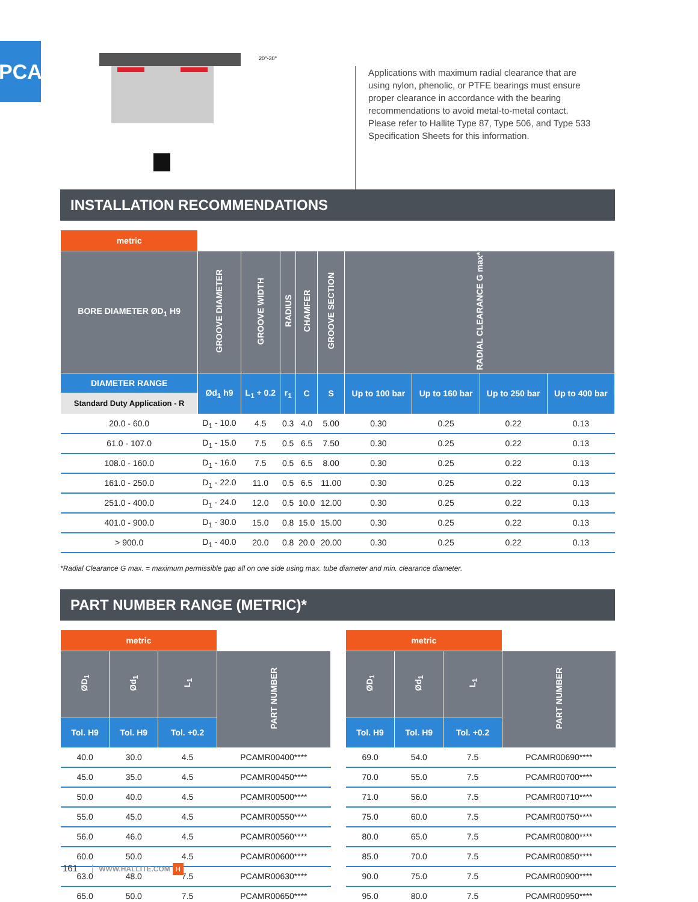PCA
20°-30°
Applications with maximum radial clearance that are using nylon, phenolic, or PTFE bearings must ensure proper clearance in accordance with the bearing recommendations to avoid metal-to-metal contact. Please refer to Hallite Type 87, Type 506, and Type 533 Specification Sheets for this information.
INSTALLATION RECOMMENDATIONS
| metric | | | | | | | | | |
| --- | --- | --- | --- | --- | --- | --- | --- | --- | --- |
| BORE DIAMETER ØD<sub>1</sub> H9 | GROOVE DIAMETER | GROOVE WIDTH | RADIUS | CHAMFER | GROOVE SECTION | RADIAL CLEARANCE G max* | | | |
| DIAMETER RANGE | Ød<sub>1</sub> h9 | L<sub>1</sub> + 0.2 | r<sub>1</sub> | C | S | Up to 100 bar | Up to 160 bar | Up to 250 bar | Up to 400 bar |
| Standard Duty Application - R | | | | | | | | | |
| 20.0 - 60.0 | D<sub>1</sub> - 10.0 | 4.5 | 0.3 | 4.0 | 5.00 | 0.30 | 0.25 | 0.22 | 0.13 |
| 61.0 - 107.0 | D<sub>1</sub> - 15.0 | 7.5 | 0.5 | 6.5 | 7.50 | 0.30 | 0.25 | 0.22 | 0.13 |
| 108.0 - 160.0 | D<sub>1</sub> - 16.0 | 7.5 | 0.5 | 6.5 | 8.00 | 0.30 | 0.25 | 0.22 | 0.13 |
| 161.0 - 250.0 | D<sub>1</sub> - 22.0 | 11.0 | 0.5 | 6.5 | 11.00 | 0.30 | 0.25 | 0.22 | 0.13 |
| 251.0 - 400.0 | D<sub>1</sub> - 24.0 | 12.0 | 0.5 | 10.0 | 12.00 | 0.30 | 0.25 | 0.22 | 0.13 |
| 401.0 - 900.0 | D<sub>1</sub> - 30.0 | 15.0 | 0.8 | 15.0 | 15.00 | 0.30 | 0.25 | 0.22 | 0.13 |
| > 900.0 | D<sub>1</sub> - 40.0 | 20.0 | 0.8 | 20.0 | 20.00 | 0.30 | 0.25 | 0.22 | 0.13 |
*Radial Clearance G max. = maximum permissible gap all on one side using max. tube diameter and min. clearance diameter.
PART NUMBER RANGE (METRIC)*
| metric | | | |
| --- | --- | --- | --- |
| ØD<sub>1</sub> | Ød<sub>1</sub> | L<sub>1</sub> | PART NUMBER |
| Tol. H9 | Tol. H9 | Tol. +0.2 | |
| 40.0 | 30.0 | 4.5 | PCAMR00400**** |
| 45.0 | 35.0 | 4.5 | PCAMR00450**** |
| 50.0 | 40.0 | 4.5 | PCAMR00500**** |
| 55.0 | 45.0 | 4.5 | PCAMR00550**** |
| 56.0 | 46.0 | 4.5 | PCAMR00560**** |
| 60.0 | 50.0 | 4.5 | PCAMR00600**** |
| 63.0 | 48.0 | 7.5 | PCAMR00630**** |
| 65.0 | 50.0 | 7.5 | PCAMR00650**** |
| metric | | | |
| --- | --- | --- | --- |
| ØD<sub>1</sub> | Ød<sub>1</sub> | L<sub>1</sub> | PART NUMBER |
| Tol. H9 | Tol. H9 | Tol. +0.2 | |
| 69.0 | 54.0 | 7.5 | PCAMR00690**** |
| 70.0 | 55.0 | 7.5 | PCAMR00700**** |
| 71.0 | 56.0 | 7.5 | PCAMR00710**** |
| 75.0 | 60.0 | 7.5 | PCAMR00750**** |
| 80.0 | 65.0 | 7.5 | PCAMR00800**** |
| 85.0 | 70.0 | 7.5 | PCAMR00850**** |
| 90.0 | 75.0 | 7.5 | PCAMR00900**** |
| 95.0 | 80.0 | 7.5 | PCAMR00950**** |
161 WWW.HALLITE.COM H